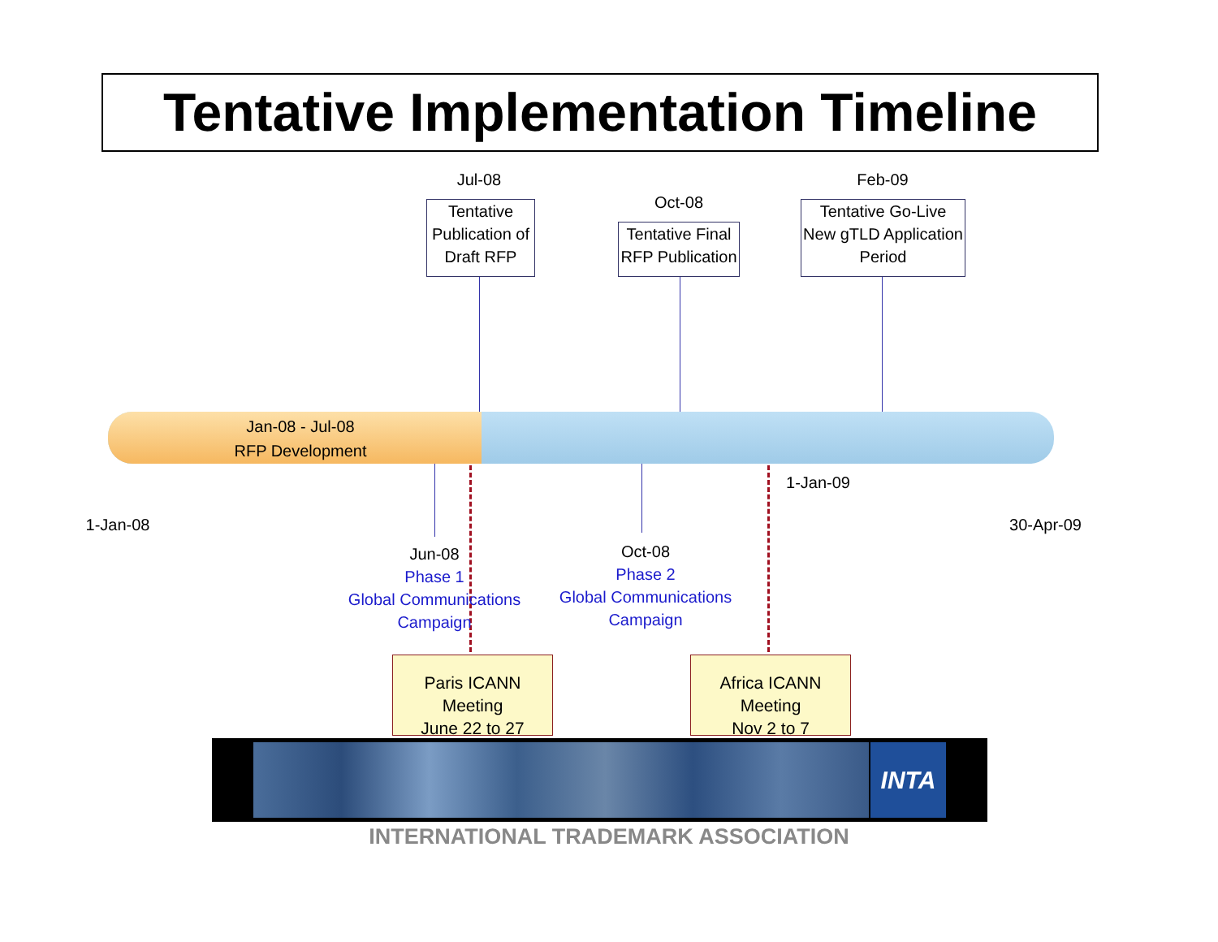Tentative Implementation Timeline
Jan-08 - Jul-08
RFP Development
Jul-08
Tentative Publication of Draft RFP
Oct-08
Tentative Final RFP Publication
Feb-09
Tentative Go-Live New gTLD Application Period
1-Jan-09
1-Jan-08
30-Apr-09
Jun-08
Phase 1
Global Communications
Campaign
Oct-08
Phase 2
Global Communications
Campaign
Paris ICANN Meeting
June 22 to 27
Africa ICANN Meeting
Nov 2 to 7
INTA
INTERNATIONAL TRADEMARK ASSOCIATION